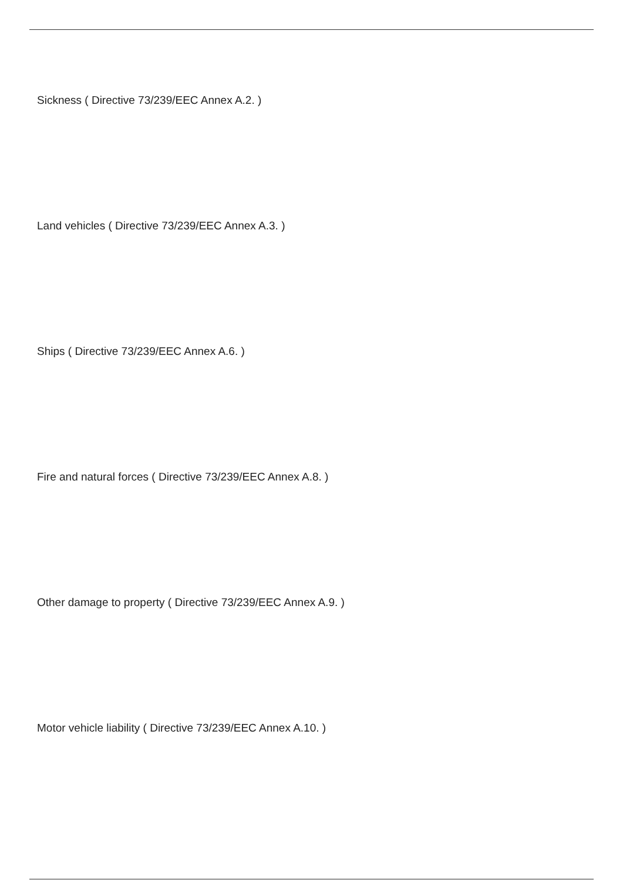Sickness ( Directive 73/239/EEC Annex A.2. )
Land vehicles ( Directive 73/239/EEC Annex A.3. )
Ships ( Directive 73/239/EEC Annex A.6. )
Fire and natural forces ( Directive 73/239/EEC Annex A.8. )
Other damage to property ( Directive 73/239/EEC Annex A.9. )
Motor vehicle liability ( Directive 73/239/EEC Annex A.10. )